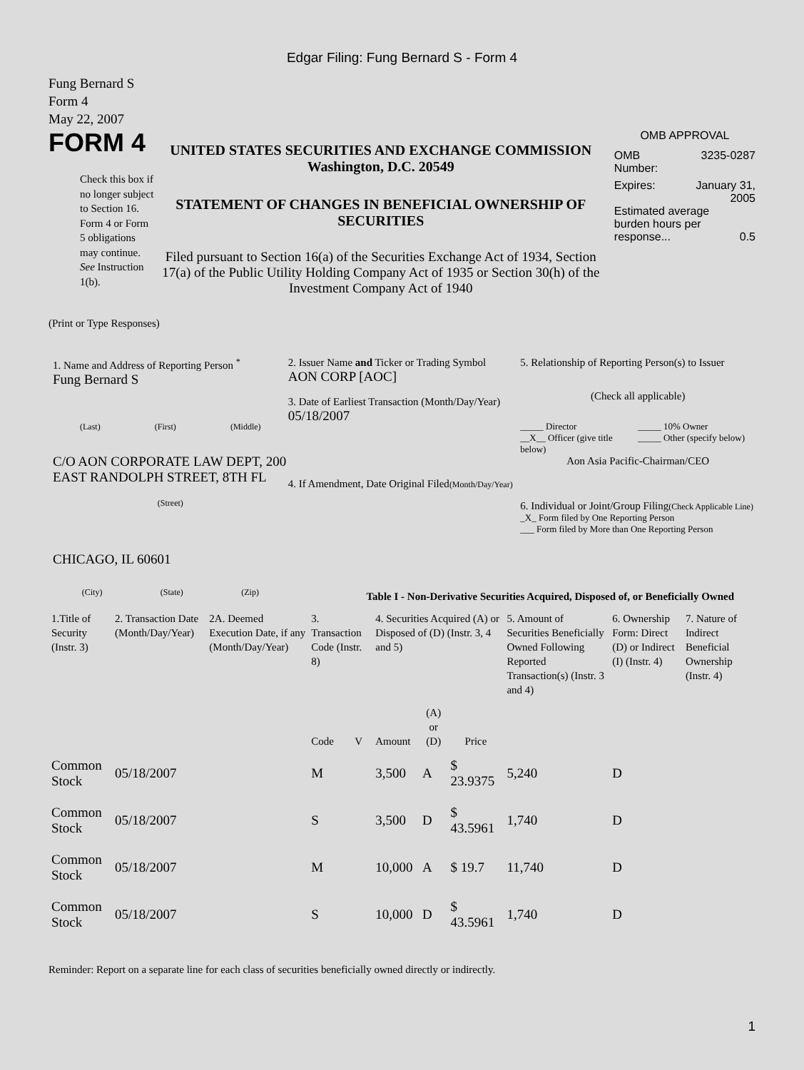Edgar Filing: Fung Bernard S - Form 4
Fung Bernard S
Form 4
May 22, 2007
FORM 4
Check this box if no longer subject to Section 16. Form 4 or Form 5 obligations may continue. See Instruction 1(b).
UNITED STATES SECURITIES AND EXCHANGE COMMISSION
Washington, D.C. 20549
STATEMENT OF CHANGES IN BENEFICIAL OWNERSHIP OF SECURITIES
Filed pursuant to Section 16(a) of the Securities Exchange Act of 1934, Section 17(a) of the Public Utility Holding Company Act of 1935 or Section 30(h) of the Investment Company Act of 1940
OMB APPROVAL
OMB
Number: 3235-0287
Expires: January 31,
2005
Estimated average burden hours per response... 0.5
(Print or Type Responses)
1. Name and Address of Reporting Person <sup>*</sup>
Fung Bernard S
(Last) (First) (Middle)
C/O AON CORPORATE LAW DEPT, 200 EAST RANDOLPH STREET, 8TH FL
(Street)
CHICAGO, IL 60601
(City) (State) (Zip)
2. Issuer Name and Ticker or Trading Symbol
AON CORP [AOC]
3. Date of Earliest Transaction (Month/Day/Year)
05/18/2007
4. If Amendment, Date Original Filed(Month/Day/Year)
5. Relationship of Reporting Person(s) to Issuer
(Check all applicable)
_____ Director _____ 10% Owner __X__ Officer (give title below) _____ Other (specify below)
Aon Asia Pacific-Chairman/CEO
6. Individual or Joint/Group Filing(Check Applicable Line)
_X_ Form filed by One Reporting Person
___ Form filed by More than One Reporting Person
Table I - Non-Derivative Securities Acquired, Disposed of, or Beneficially Owned
| 1.Title of Security (Instr. 3) | 2. Transaction Date (Month/Day/Year) | 2A. Deemed Execution Date, if any (Month/Day/Year) | 3. Transaction Code (Instr. 8) | | 4. Securities Acquired (A) or Disposed of (D) (Instr. 3, 4 and 5) | | | 5. Amount of Securities Beneficially Owned Following Reported Transaction(s) (Instr. 3 and 4) | 6. Ownership Form: Direct (D) or Indirect (I) (Instr. 4) | 7. Nature of Indirect Beneficial Ownership (Instr. 4) |
| --- | --- | --- | --- | --- | --- | --- | --- | --- | --- | --- |
| | | | Code | V | Amount | (A) or (D) | Price | | | |
| Common Stock | 05/18/2007 | | M | | 3,500 | A | $ 23.9375 | 5,240 | D | |
| Common Stock | 05/18/2007 | | S | | 3,500 | D | $ 43.5961 | 1,740 | D | |
| Common Stock | 05/18/2007 | | M | | 10,000 | A | $ 19.7 | 11,740 | D | |
| Common Stock | 05/18/2007 | | S | | 10,000 | D | $ 43.5961 | 1,740 | D | |
Reminder: Report on a separate line for each class of securities beneficially owned directly or indirectly.
1